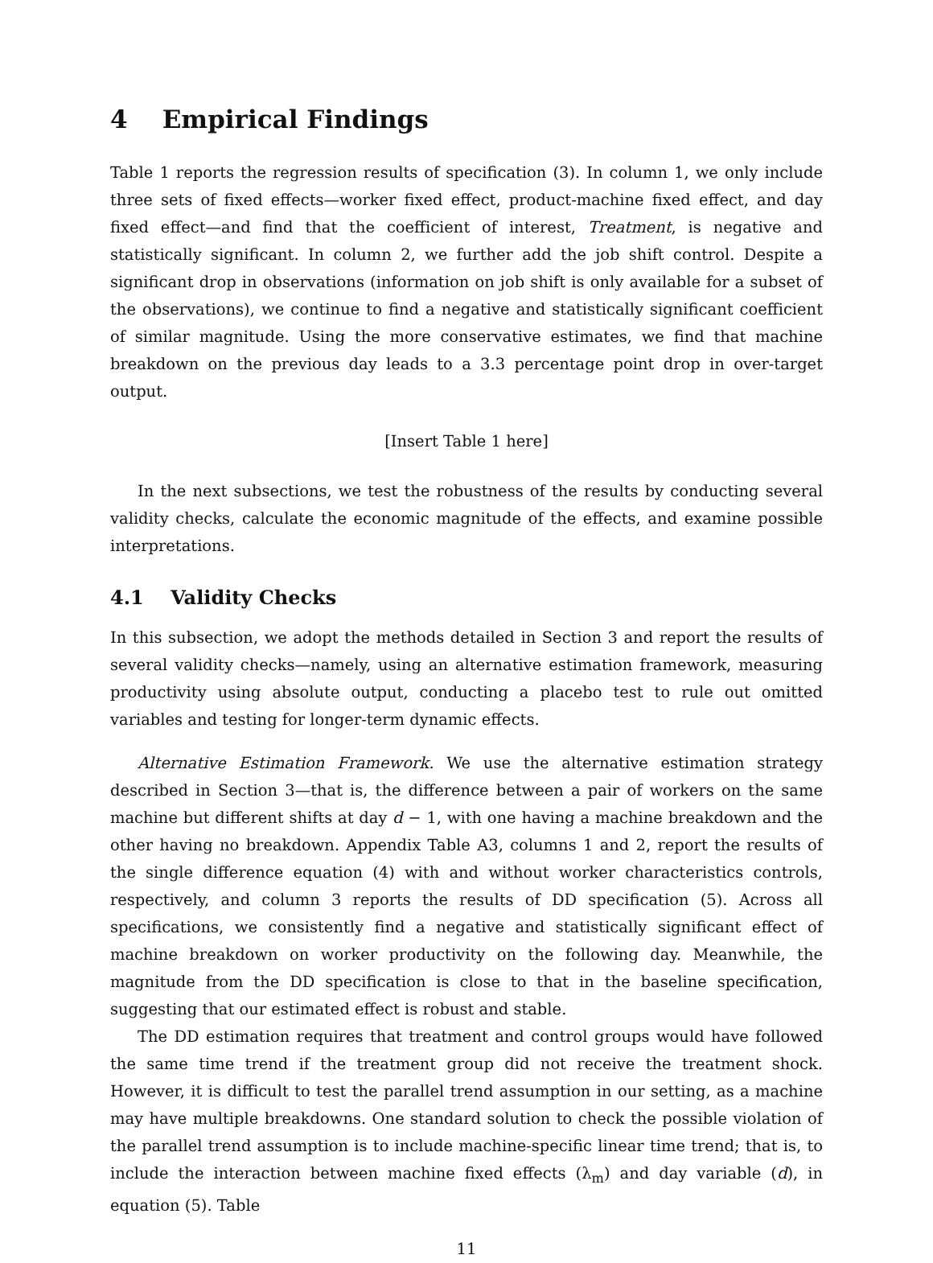4 Empirical Findings
Table 1 reports the regression results of specification (3). In column 1, we only include three sets of fixed effects—worker fixed effect, product-machine fixed effect, and day fixed effect—and find that the coefficient of interest, Treatment, is negative and statistically significant. In column 2, we further add the job shift control. Despite a significant drop in observations (information on job shift is only available for a subset of the observations), we continue to find a negative and statistically significant coefficient of similar magnitude. Using the more conservative estimates, we find that machine breakdown on the previous day leads to a 3.3 percentage point drop in over-target output.
[Insert Table 1 here]
In the next subsections, we test the robustness of the results by conducting several validity checks, calculate the economic magnitude of the effects, and examine possible interpretations.
4.1 Validity Checks
In this subsection, we adopt the methods detailed in Section 3 and report the results of several validity checks—namely, using an alternative estimation framework, measuring productivity using absolute output, conducting a placebo test to rule out omitted variables and testing for longer-term dynamic effects.
Alternative Estimation Framework. We use the alternative estimation strategy described in Section 3—that is, the difference between a pair of workers on the same machine but different shifts at day d − 1, with one having a machine breakdown and the other having no breakdown. Appendix Table A3, columns 1 and 2, report the results of the single difference equation (4) with and without worker characteristics controls, respectively, and column 3 reports the results of DD specification (5). Across all specifications, we consistently find a negative and statistically significant effect of machine breakdown on worker productivity on the following day. Meanwhile, the magnitude from the DD specification is close to that in the baseline specification, suggesting that our estimated effect is robust and stable.
The DD estimation requires that treatment and control groups would have followed the same time trend if the treatment group did not receive the treatment shock. However, it is difficult to test the parallel trend assumption in our setting, as a machine may have multiple breakdowns. One standard solution to check the possible violation of the parallel trend assumption is to include machine-specific linear time trend; that is, to include the interaction between machine fixed effects (λ<sub>m</sub>) and day variable (d), in equation (5). Table
11